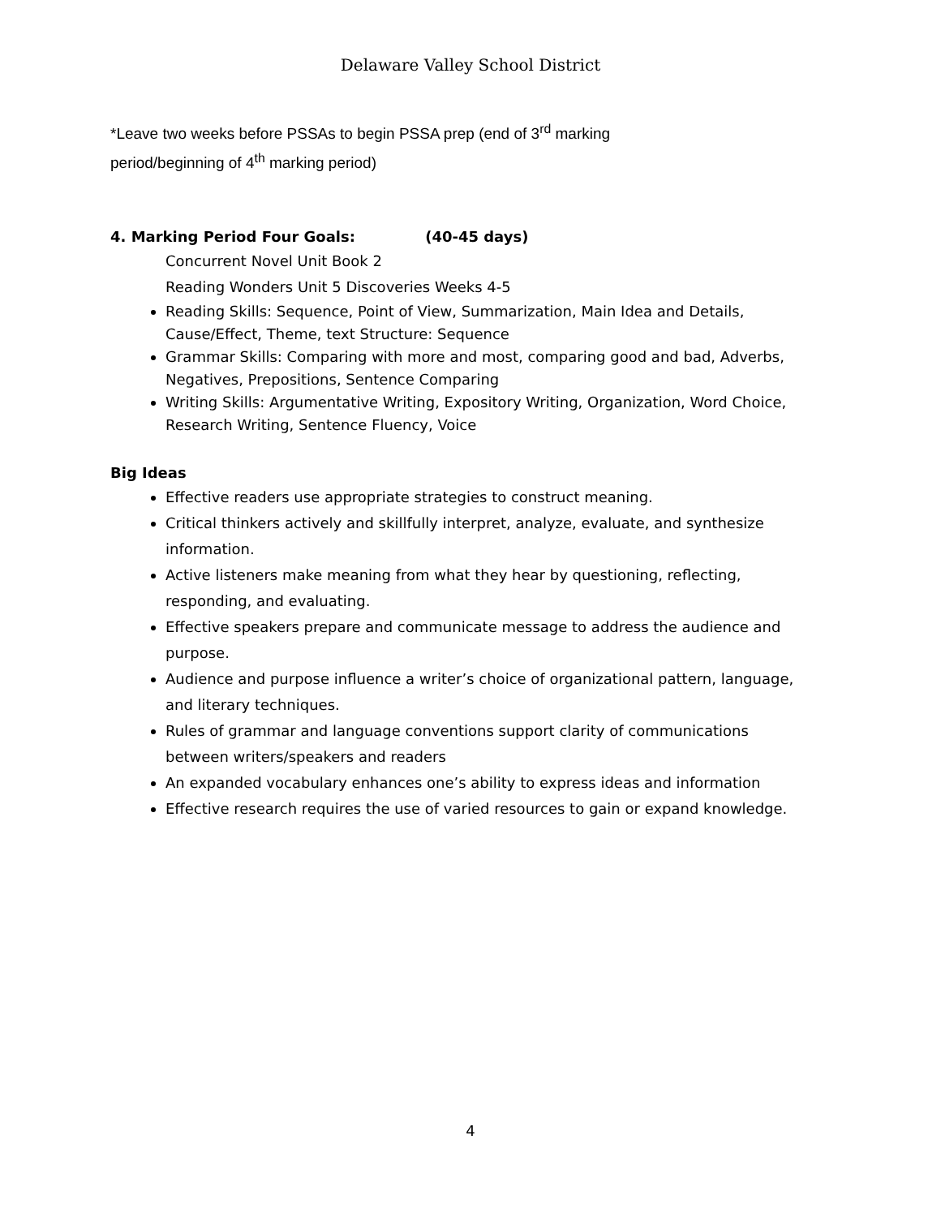Delaware Valley School District
*Leave two weeks before PSSAs to begin PSSA prep (end of 3<sup>rd</sup> marking period/beginning of 4<sup>th</sup> marking period)
4. Marking Period Four Goals: (40-45 days)
Concurrent Novel Unit Book 2
Reading Wonders Unit 5 Discoveries Weeks 4-5
Reading Skills: Sequence, Point of View, Summarization, Main Idea and Details, Cause/Effect, Theme, text Structure: Sequence
Grammar Skills: Comparing with more and most, comparing good and bad, Adverbs, Negatives, Prepositions, Sentence Comparing
Writing Skills: Argumentative Writing, Expository Writing, Organization, Word Choice, Research Writing, Sentence Fluency, Voice
Big Ideas
Effective readers use appropriate strategies to construct meaning.
Critical thinkers actively and skillfully interpret, analyze, evaluate, and synthesize information.
Active listeners make meaning from what they hear by questioning, reflecting, responding, and evaluating.
Effective speakers prepare and communicate message to address the audience and purpose.
Audience and purpose influence a writer’s choice of organizational pattern, language, and literary techniques.
Rules of grammar and language conventions support clarity of communications between writers/speakers and readers
An expanded vocabulary enhances one’s ability to express ideas and information
Effective research requires the use of varied resources to gain or expand knowledge.
4